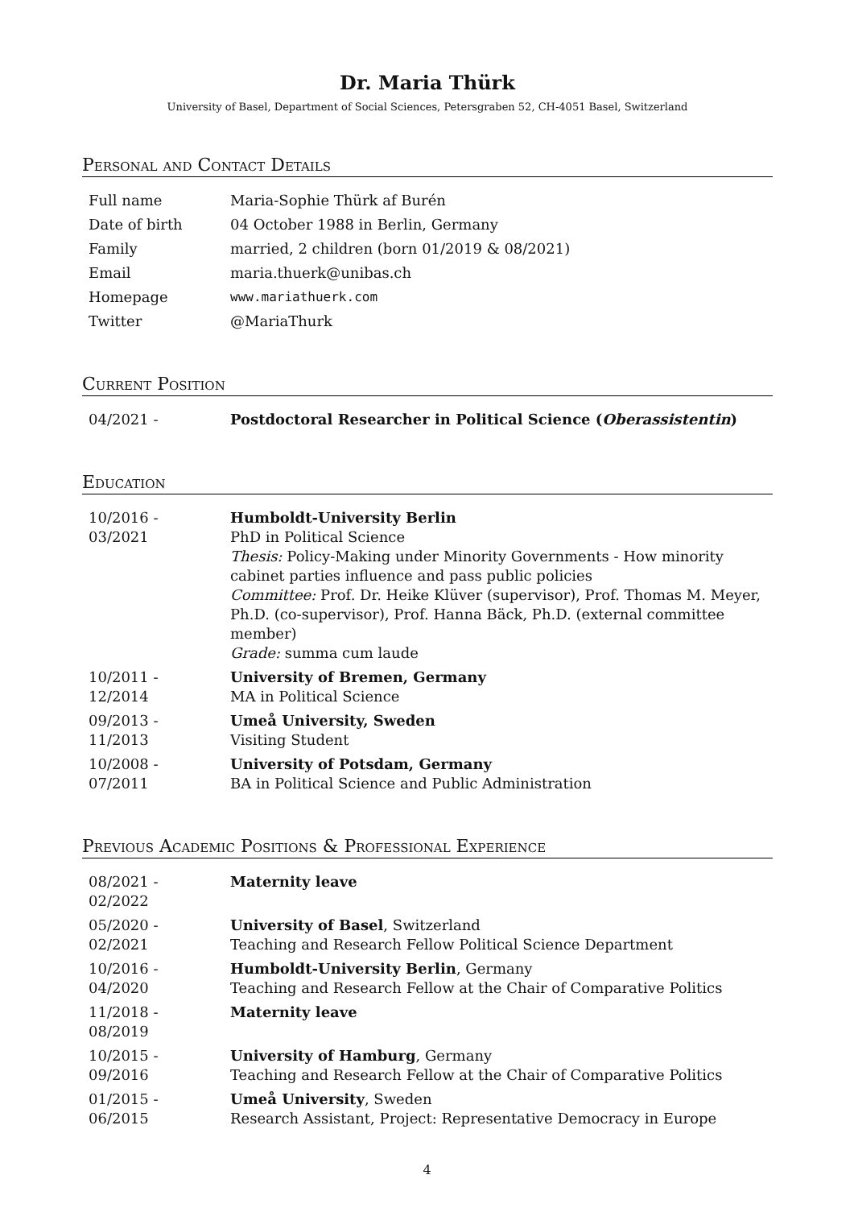Dr. Maria Thürk
University of Basel, Department of Social Sciences, Petersgraben 52, CH-4051 Basel, Switzerland
Personal and Contact Details
| Full name | Maria-Sophie Thürk af Burén |
| Date of birth | 04 October 1988 in Berlin, Germany |
| Family | married, 2 children (born 01/2019 & 08/2021) |
| Email | maria.thuerk@unibas.ch |
| Homepage | www.mariathuerk.com |
| Twitter | @MariaThurk |
Current Position
| 04/2021 - | Postdoctoral Researcher in Political Science ( Oberassistentin ) |
Education
| 10/2016 - 03/2021 | Humboldt-University Berlin PhD in Political Science Thesis: Policy-Making under Minority Governments - How minority cabinet parties influence and pass public policies Committee: Prof. Dr. Heike Klüver (supervisor), Prof. Thomas M. Meyer, Ph.D. (co-supervisor), Prof. Hanna Bäck, Ph.D. (external committee member) Grade: summa cum laude |
| 10/2011 - 12/2014 | University of Bremen, Germany MA in Political Science |
| 09/2013 - 11/2013 | Umeå University, Sweden Visiting Student |
| 10/2008 - 07/2011 | University of Potsdam, Germany BA in Political Science and Public Administration |
Previous Academic Positions & Professional Experience
| 08/2021 - 02/2022 | Maternity leave |
| 05/2020 - 02/2021 | University of Basel , Switzerland Teaching and Research Fellow Political Science Department |
| 10/2016 - 04/2020 | Humboldt-University Berlin , Germany Teaching and Research Fellow at the Chair of Comparative Politics |
| 11/2018 - 08/2019 | Maternity leave |
| 10/2015 - 09/2016 | University of Hamburg , Germany Teaching and Research Fellow at the Chair of Comparative Politics |
| 01/2015 - 06/2015 | Umeå University , Sweden Research Assistant, Project: Representative Democracy in Europe |
4